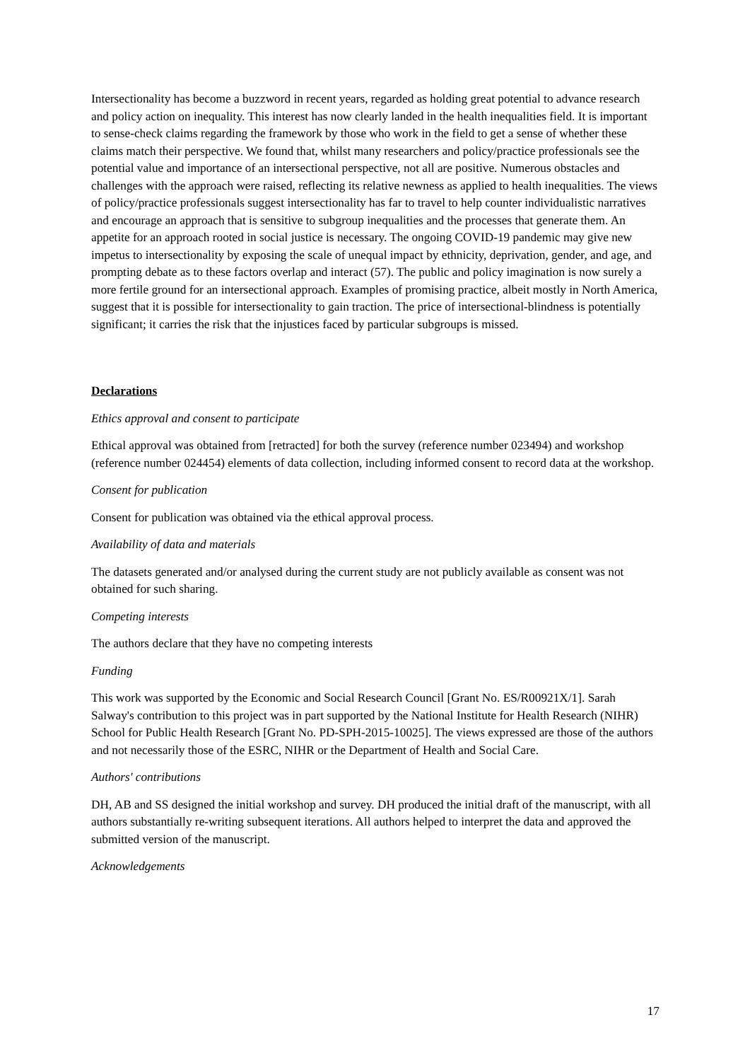Intersectionality has become a buzzword in recent years, regarded as holding great potential to advance research and policy action on inequality. This interest has now clearly landed in the health inequalities field. It is important to sense-check claims regarding the framework by those who work in the field to get a sense of whether these claims match their perspective. We found that, whilst many researchers and policy/practice professionals see the potential value and importance of an intersectional perspective, not all are positive. Numerous obstacles and challenges with the approach were raised, reflecting its relative newness as applied to health inequalities. The views of policy/practice professionals suggest intersectionality has far to travel to help counter individualistic narratives and encourage an approach that is sensitive to subgroup inequalities and the processes that generate them. An appetite for an approach rooted in social justice is necessary. The ongoing COVID-19 pandemic may give new impetus to intersectionality by exposing the scale of unequal impact by ethnicity, deprivation, gender, and age, and prompting debate as to these factors overlap and interact (57). The public and policy imagination is now surely a more fertile ground for an intersectional approach. Examples of promising practice, albeit mostly in North America, suggest that it is possible for intersectionality to gain traction. The price of intersectional-blindness is potentially significant; it carries the risk that the injustices faced by particular subgroups is missed.
Declarations
Ethics approval and consent to participate
Ethical approval was obtained from [retracted] for both the survey (reference number 023494) and workshop (reference number 024454) elements of data collection, including informed consent to record data at the workshop.
Consent for publication
Consent for publication was obtained via the ethical approval process.
Availability of data and materials
The datasets generated and/or analysed during the current study are not publicly available as consent was not obtained for such sharing.
Competing interests
The authors declare that they have no competing interests
Funding
This work was supported by the Economic and Social Research Council [Grant No. ES/R00921X/1]. Sarah Salway's contribution to this project was in part supported by the National Institute for Health Research (NIHR) School for Public Health Research [Grant No. PD-SPH-2015-10025]. The views expressed are those of the authors and not necessarily those of the ESRC, NIHR or the Department of Health and Social Care.
Authors' contributions
DH, AB and SS designed the initial workshop and survey. DH produced the initial draft of the manuscript, with all authors substantially re-writing subsequent iterations. All authors helped to interpret the data and approved the submitted version of the manuscript.
Acknowledgements
17